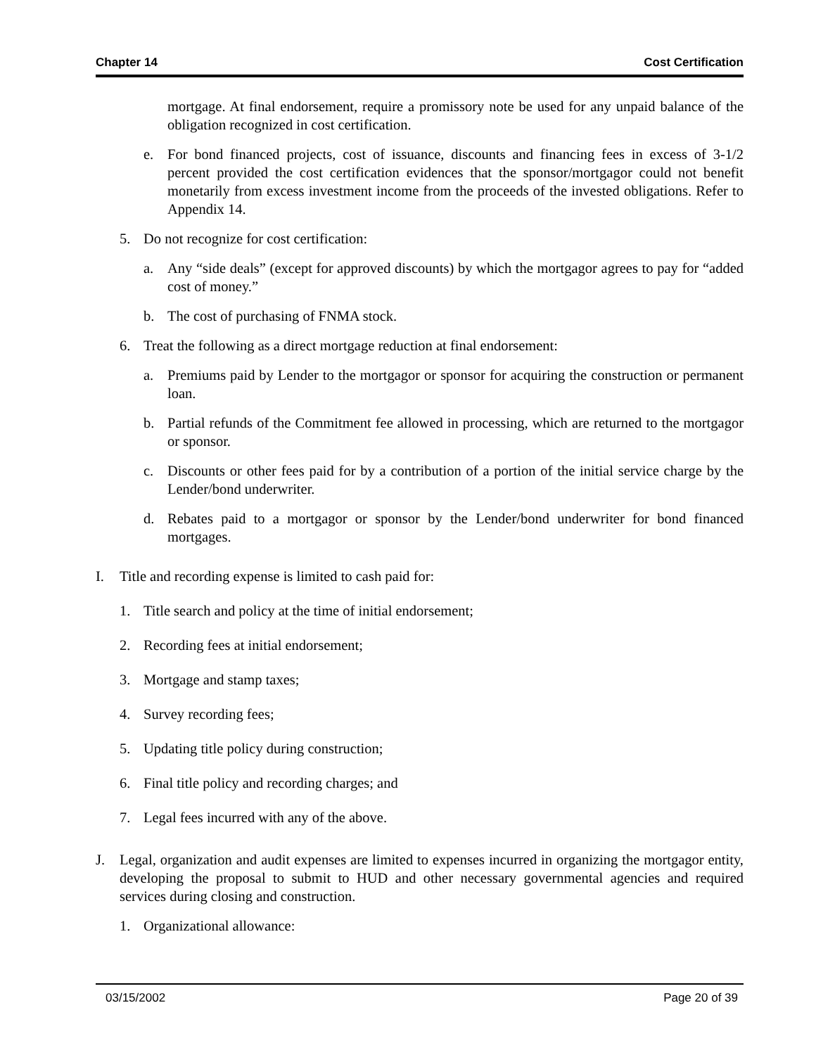Chapter 14 Cost Certification
mortgage. At final endorsement, require a promissory note be used for any unpaid balance of the obligation recognized in cost certification.
e. For bond financed projects, cost of issuance, discounts and financing fees in excess of 3-1/2 percent provided the cost certification evidences that the sponsor/mortgagor could not benefit monetarily from excess investment income from the proceeds of the invested obligations. Refer to Appendix 14.
5. Do not recognize for cost certification:
a. Any “side deals” (except for approved discounts) by which the mortgagor agrees to pay for “added cost of money.”
b. The cost of purchasing of FNMA stock.
6. Treat the following as a direct mortgage reduction at final endorsement:
a. Premiums paid by Lender to the mortgagor or sponsor for acquiring the construction or permanent loan.
b. Partial refunds of the Commitment fee allowed in processing, which are returned to the mortgagor or sponsor.
c. Discounts or other fees paid for by a contribution of a portion of the initial service charge by the Lender/bond underwriter.
d. Rebates paid to a mortgagor or sponsor by the Lender/bond underwriter for bond financed mortgages.
I. Title and recording expense is limited to cash paid for:
1. Title search and policy at the time of initial endorsement;
2. Recording fees at initial endorsement;
3. Mortgage and stamp taxes;
4. Survey recording fees;
5. Updating title policy during construction;
6. Final title policy and recording charges; and
7. Legal fees incurred with any of the above.
J. Legal, organization and audit expenses are limited to expenses incurred in organizing the mortgagor entity, developing the proposal to submit to HUD and other necessary governmental agencies and required services during closing and construction.
1. Organizational allowance:
03/15/2002 Page 20 of 39